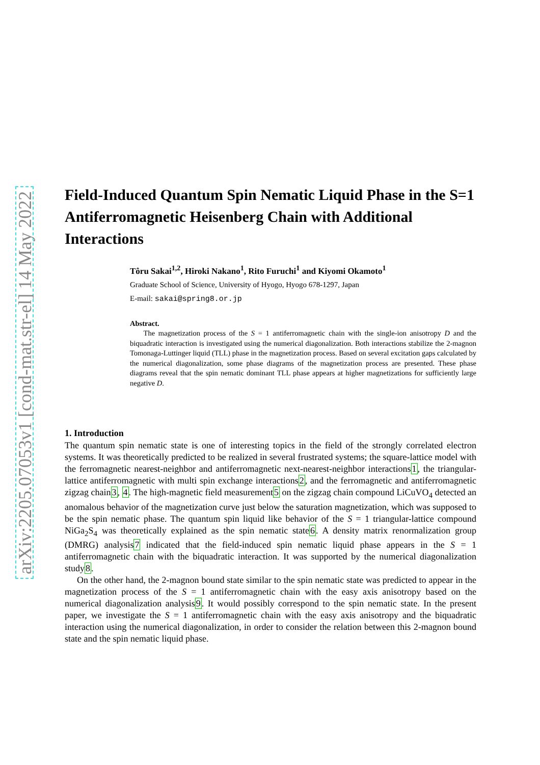arXiv:2205.07053v1 [cond-mat.str-el] 14 May 2022
Field-Induced Quantum Spin Nematic Liquid Phase in the S=1 Antiferromagnetic Heisenberg Chain with Additional Interactions
Tôru Sakai<sup>1,2</sup>, Hiroki Nakano<sup>1</sup>, Rito Furuchi<sup>1</sup> and Kiyomi Okamoto<sup>1</sup>
Graduate School of Science, University of Hyogo, Hyogo 678-1297, Japan
E-mail: sakai@spring8.or.jp
Abstract.
The magnetization process of the S = 1 antiferromagnetic chain with the single-ion anisotropy D and the biquadratic interaction is investigated using the numerical diagonalization. Both interactions stabilize the 2-magnon Tomonaga-Luttinger liquid (TLL) phase in the magnetization process. Based on several excitation gaps calculated by the numerical diagonalization, some phase diagrams of the magnetization process are presented. These phase diagrams reveal that the spin nematic dominant TLL phase appears at higher magnetizations for sufficiently large negative D.
1. Introduction
The quantum spin nematic state is one of interesting topics in the field of the strongly correlated electron systems. It was theoretically predicted to be realized in several frustrated systems; the square-lattice model with the ferromagnetic nearest-neighbor and antiferromagnetic next-nearest-neighbor interactions1, the triangular-lattice antiferromagnetic with multi spin exchange interactions2, and the ferromagnetic and antiferromagnetic zigzag chain3, 4. The high-magnetic field measurement5 on the zigzag chain compound LiCuVO<sub>4</sub> detected an anomalous behavior of the magnetization curve just below the saturation magnetization, which was supposed to be the spin nematic phase. The quantum spin liquid like behavior of the S = 1 triangular-lattice compound NiGa<sub>2</sub>S<sub>4</sub> was theoretically explained as the spin nematic state6. A density matrix renormalization group (DMRG) analysis7 indicated that the field-induced spin nematic liquid phase appears in the S = 1 antiferromagnetic chain with the biquadratic interaction. It was supported by the numerical diagonalization study8.
On the other hand, the 2-magnon bound state similar to the spin nematic state was predicted to appear in the magnetization process of the S = 1 antiferromagnetic chain with the easy axis anisotropy based on the numerical diagonalization analysis9. It would possibly correspond to the spin nematic state. In the present paper, we investigate the S = 1 antiferromagnetic chain with the easy axis anisotropy and the biquadratic interaction using the numerical diagonalization, in order to consider the relation between this 2-magnon bound state and the spin nematic liquid phase.